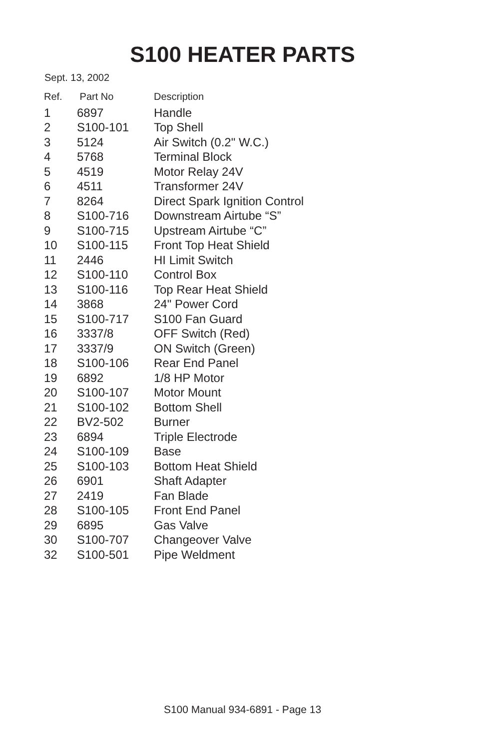S100 HEATER PARTS
Sept. 13, 2002
| Ref. | Part No | Description |
| --- | --- | --- |
| 1 | 6897 | Handle |
| 2 | S100-101 | Top Shell |
| 3 | 5124 | Air Switch (0.2" W.C.) |
| 4 | 5768 | Terminal Block |
| 5 | 4519 | Motor Relay 24V |
| 6 | 4511 | Transformer 24V |
| 7 | 8264 | Direct Spark Ignition Control |
| 8 | S100-716 | Downstream Airtube “S” |
| 9 | S100-715 | Upstream Airtube “C” |
| 10 | S100-115 | Front Top Heat Shield |
| 11 | 2446 | HI Limit Switch |
| 12 | S100-110 | Control Box |
| 13 | S100-116 | Top Rear Heat Shield |
| 14 | 3868 | 24" Power Cord |
| 15 | S100-717 | S100 Fan Guard |
| 16 | 3337/8 | OFF Switch (Red) |
| 17 | 3337/9 | ON Switch (Green) |
| 18 | S100-106 | Rear End Panel |
| 19 | 6892 | 1/8 HP Motor |
| 20 | S100-107 | Motor Mount |
| 21 | S100-102 | Bottom Shell |
| 22 | BV2-502 | Burner |
| 23 | 6894 | Triple Electrode |
| 24 | S100-109 | Base |
| 25 | S100-103 | Bottom Heat Shield |
| 26 | 6901 | Shaft Adapter |
| 27 | 2419 | Fan Blade |
| 28 | S100-105 | Front End Panel |
| 29 | 6895 | Gas Valve |
| 30 | S100-707 | Changeover Valve |
| 32 | S100-501 | Pipe Weldment |
S100 Manual 934-6891 - Page 13